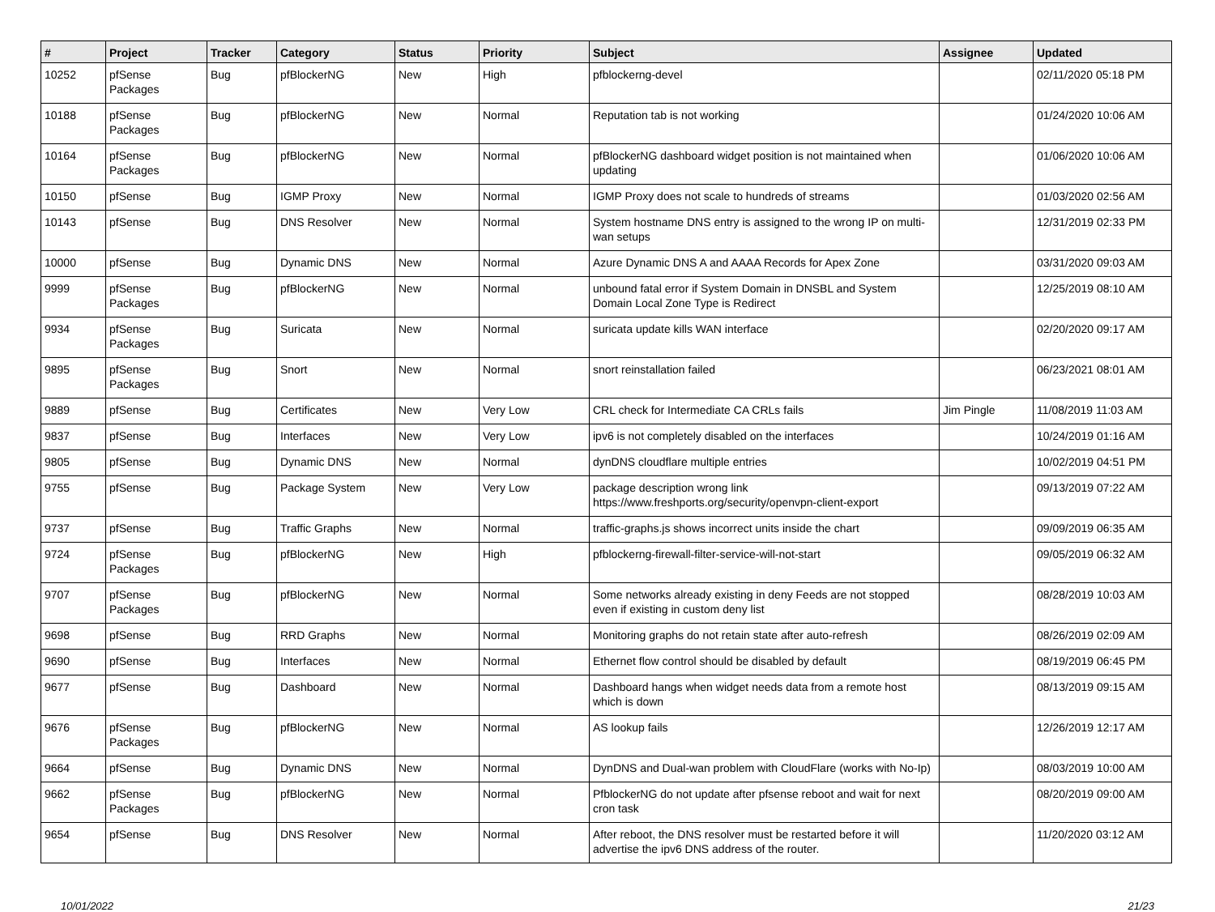| # | Project | Tracker | Category | Status | Priority | Subject | Assignee | Updated |
| --- | --- | --- | --- | --- | --- | --- | --- | --- |
| 10252 | pfSense Packages | Bug | pfBlockerNG | New | High | pfblockerng-devel | | 02/11/2020 05:18 PM |
| 10188 | pfSense Packages | Bug | pfBlockerNG | New | Normal | Reputation tab is not working | | 01/24/2020 10:06 AM |
| 10164 | pfSense Packages | Bug | pfBlockerNG | New | Normal | pfBlockerNG dashboard widget position is not maintained when updating | | 01/06/2020 10:06 AM |
| 10150 | pfSense | Bug | IGMP Proxy | New | Normal | IGMP Proxy does not scale to hundreds of streams | | 01/03/2020 02:56 AM |
| 10143 | pfSense | Bug | DNS Resolver | New | Normal | System hostname DNS entry is assigned to the wrong IP on multi-wan setups | | 12/31/2019 02:33 PM |
| 10000 | pfSense | Bug | Dynamic DNS | New | Normal | Azure Dynamic DNS A and AAAA Records for Apex Zone | | 03/31/2020 09:03 AM |
| 9999 | pfSense Packages | Bug | pfBlockerNG | New | Normal | unbound fatal error if System Domain in DNSBL and System Domain Local Zone Type is Redirect | | 12/25/2019 08:10 AM |
| 9934 | pfSense Packages | Bug | Suricata | New | Normal | suricata update kills WAN interface | | 02/20/2020 09:17 AM |
| 9895 | pfSense Packages | Bug | Snort | New | Normal | snort reinstallation failed | | 06/23/2021 08:01 AM |
| 9889 | pfSense | Bug | Certificates | New | Very Low | CRL check for Intermediate CA CRLs fails | Jim Pingle | 11/08/2019 11:03 AM |
| 9837 | pfSense | Bug | Interfaces | New | Very Low | ipv6 is not completely disabled on the interfaces | | 10/24/2019 01:16 AM |
| 9805 | pfSense | Bug | Dynamic DNS | New | Normal | dynDNS cloudflare multiple entries | | 10/02/2019 04:51 PM |
| 9755 | pfSense | Bug | Package System | New | Very Low | package description wrong link https://www.freshports.org/security/openvpn-client-export | | 09/13/2019 07:22 AM |
| 9737 | pfSense | Bug | Traffic Graphs | New | Normal | traffic-graphs.js shows incorrect units inside the chart | | 09/09/2019 06:35 AM |
| 9724 | pfSense Packages | Bug | pfBlockerNG | New | High | pfblockerng-firewall-filter-service-will-not-start | | 09/05/2019 06:32 AM |
| 9707 | pfSense Packages | Bug | pfBlockerNG | New | Normal | Some networks already existing in deny Feeds are not stopped even if existing in custom deny list | | 08/28/2019 10:03 AM |
| 9698 | pfSense | Bug | RRD Graphs | New | Normal | Monitoring graphs do not retain state after auto-refresh | | 08/26/2019 02:09 AM |
| 9690 | pfSense | Bug | Interfaces | New | Normal | Ethernet flow control should be disabled by default | | 08/19/2019 06:45 PM |
| 9677 | pfSense | Bug | Dashboard | New | Normal | Dashboard hangs when widget needs data from a remote host which is down | | 08/13/2019 09:15 AM |
| 9676 | pfSense Packages | Bug | pfBlockerNG | New | Normal | AS lookup fails | | 12/26/2019 12:17 AM |
| 9664 | pfSense | Bug | Dynamic DNS | New | Normal | DynDNS and Dual-wan problem with CloudFlare (works with No-Ip) | | 08/03/2019 10:00 AM |
| 9662 | pfSense Packages | Bug | pfBlockerNG | New | Normal | PfblockerNG do not update after pfsense reboot and wait for next cron task | | 08/20/2019 09:00 AM |
| 9654 | pfSense | Bug | DNS Resolver | New | Normal | After reboot, the DNS resolver must be restarted before it will advertise the ipv6 DNS address of the router. | | 11/20/2020 03:12 AM |
10/01/2022 21/23